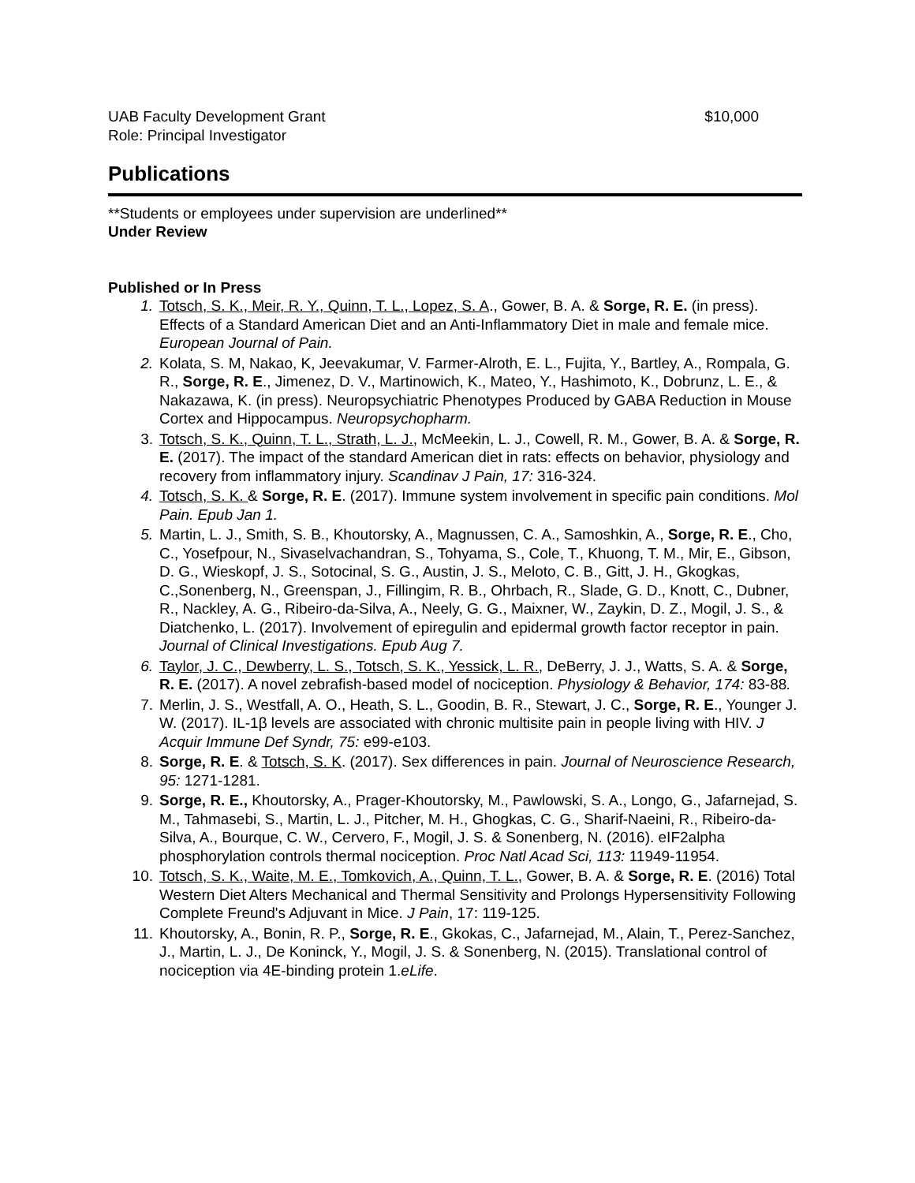UAB Faculty Development Grant $10,000
Role: Principal Investigator
Publications
**Students or employees under supervision are underlined**
Under Review
Published or In Press
1. Totsch, S. K., Meir, R. Y., Quinn, T. L., Lopez, S. A., Gower, B. A. & Sorge, R. E. (in press). Effects of a Standard American Diet and an Anti-Inflammatory Diet in male and female mice. European Journal of Pain.
2. Kolata, S. M, Nakao, K, Jeevakumar, V. Farmer-Alroth, E. L., Fujita, Y., Bartley, A., Rompala, G. R., Sorge, R. E., Jimenez, D. V., Martinowich, K., Mateo, Y., Hashimoto, K., Dobrunz, L. E., & Nakazawa, K. (in press). Neuropsychiatric Phenotypes Produced by GABA Reduction in Mouse Cortex and Hippocampus. Neuropsychopharm.
3. Totsch, S. K., Quinn, T. L., Strath, L. J., McMeekin, L. J., Cowell, R. M., Gower, B. A. & Sorge, R. E. (2017). The impact of the standard American diet in rats: effects on behavior, physiology and recovery from inflammatory injury. Scandinav J Pain, 17: 316-324.
4. Totsch, S. K. & Sorge, R. E. (2017). Immune system involvement in specific pain conditions. Mol Pain. Epub Jan 1.
5. Martin, L. J., Smith, S. B., Khoutorsky, A., Magnussen, C. A., Samoshkin, A., Sorge, R. E., Cho, C., Yosefpour, N., Sivaselvachandran, S., Tohyama, S., Cole, T., Khuong, T. M., Mir, E., Gibson, D. G., Wieskopf, J. S., Sotocinal, S. G., Austin, J. S., Meloto, C. B., Gitt, J. H., Gkogkas, C.,Sonenberg, N., Greenspan, J., Fillingim, R. B., Ohrbach, R., Slade, G. D., Knott, C., Dubner, R., Nackley, A. G., Ribeiro-da-Silva, A., Neely, G. G., Maixner, W., Zaykin, D. Z., Mogil, J. S., & Diatchenko, L. (2017). Involvement of epiregulin and epidermal growth factor receptor in pain. Journal of Clinical Investigations. Epub Aug 7.
6. Taylor, J. C., Dewberry, L. S., Totsch, S. K., Yessick, L. R., DeBerry, J. J., Watts, S. A. & Sorge, R. E. (2017). A novel zebrafish-based model of nociception. Physiology & Behavior, 174: 83-88.
7. Merlin, J. S., Westfall, A. O., Heath, S. L., Goodin, B. R., Stewart, J. C., Sorge, R. E., Younger J. W. (2017). IL-1β levels are associated with chronic multisite pain in people living with HIV. J Acquir Immune Def Syndr, 75: e99-e103.
8. Sorge, R. E. & Totsch, S. K. (2017). Sex differences in pain. Journal of Neuroscience Research, 95: 1271-1281.
9. Sorge, R. E., Khoutorsky, A., Prager-Khoutorsky, M., Pawlowski, S. A., Longo, G., Jafarnejad, S. M., Tahmasebi, S., Martin, L. J., Pitcher, M. H., Ghogkas, C. G., Sharif-Naeini, R., Ribeiro-da-Silva, A., Bourque, C. W., Cervero, F., Mogil, J. S. & Sonenberg, N. (2016). eIF2alpha phosphorylation controls thermal nociception. Proc Natl Acad Sci, 113: 11949-11954.
10. Totsch, S. K., Waite, M. E., Tomkovich, A., Quinn, T. L., Gower, B. A. & Sorge, R. E. (2016) Total Western Diet Alters Mechanical and Thermal Sensitivity and Prolongs Hypersensitivity Following Complete Freund's Adjuvant in Mice. J Pain, 17: 119-125.
11. Khoutorsky, A., Bonin, R. P., Sorge, R. E., Gkokas, C., Jafarnejad, M., Alain, T., Perez-Sanchez, J., Martin, L. J., De Koninck, Y., Mogil, J. S. & Sonenberg, N. (2015). Translational control of nociception via 4E-binding protein 1.eLife.